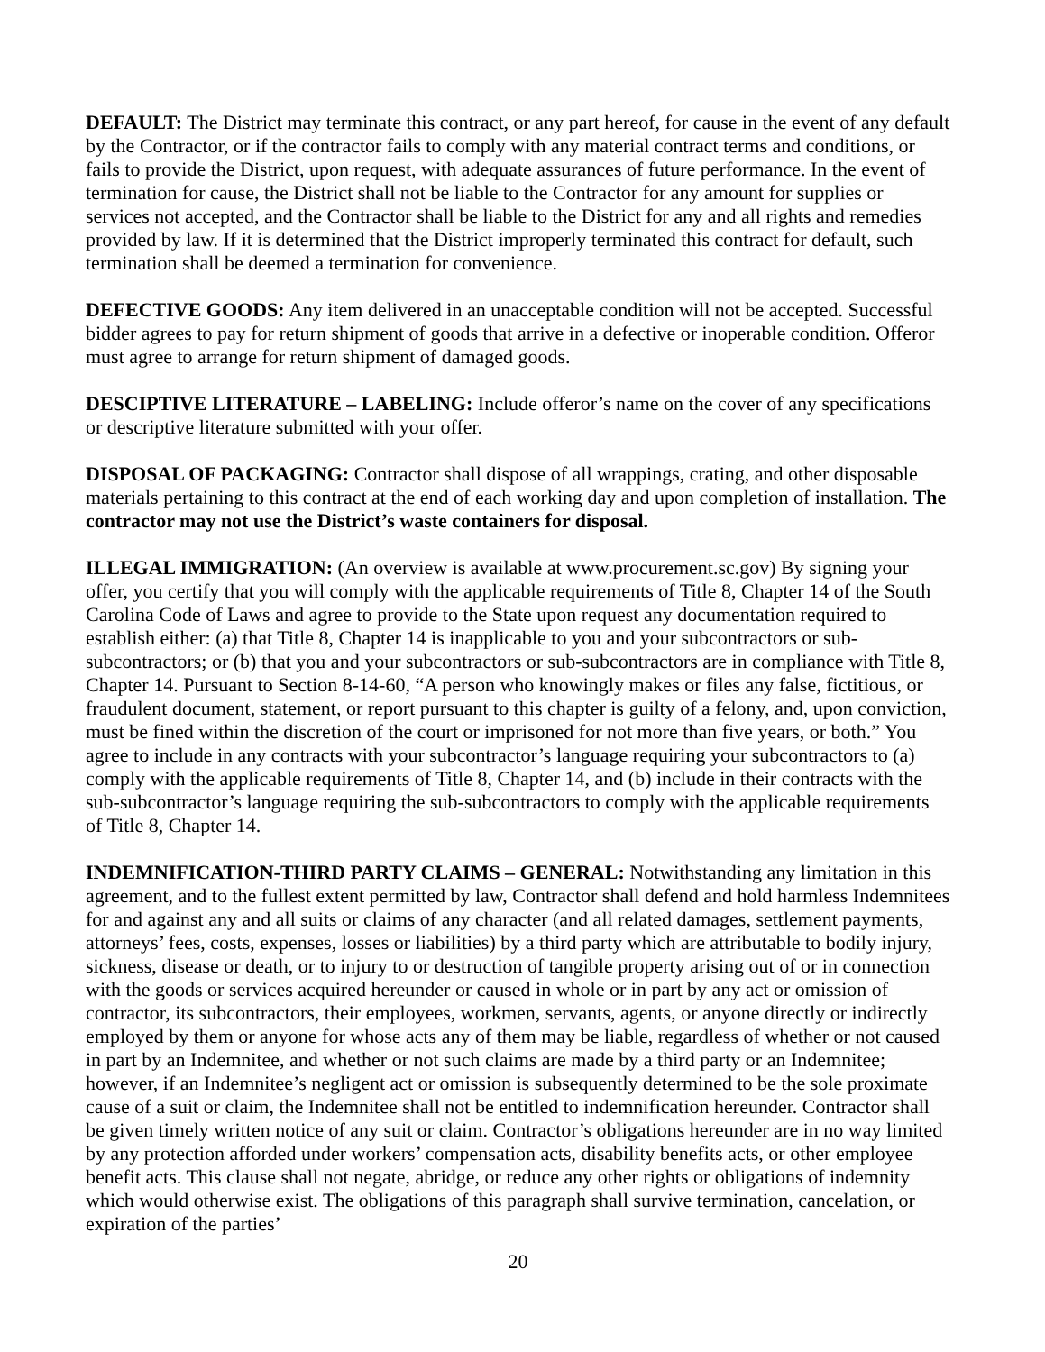DEFAULT: The District may terminate this contract, or any part hereof, for cause in the event of any default by the Contractor, or if the contractor fails to comply with any material contract terms and conditions, or fails to provide the District, upon request, with adequate assurances of future performance. In the event of termination for cause, the District shall not be liable to the Contractor for any amount for supplies or services not accepted, and the Contractor shall be liable to the District for any and all rights and remedies provided by law. If it is determined that the District improperly terminated this contract for default, such termination shall be deemed a termination for convenience.
DEFECTIVE GOODS: Any item delivered in an unacceptable condition will not be accepted. Successful bidder agrees to pay for return shipment of goods that arrive in a defective or inoperable condition. Offeror must agree to arrange for return shipment of damaged goods.
DESCIPTIVE LITERATURE – LABELING: Include offeror’s name on the cover of any specifications or descriptive literature submitted with your offer.
DISPOSAL OF PACKAGING: Contractor shall dispose of all wrappings, crating, and other disposable materials pertaining to this contract at the end of each working day and upon completion of installation. The contractor may not use the District’s waste containers for disposal.
ILLEGAL IMMIGRATION: (An overview is available at www.procurement.sc.gov) By signing your offer, you certify that you will comply with the applicable requirements of Title 8, Chapter 14 of the South Carolina Code of Laws and agree to provide to the State upon request any documentation required to establish either: (a) that Title 8, Chapter 14 is inapplicable to you and your subcontractors or sub-subcontractors; or (b) that you and your subcontractors or sub-subcontractors are in compliance with Title 8, Chapter 14. Pursuant to Section 8-14-60, “A person who knowingly makes or files any false, fictitious, or fraudulent document, statement, or report pursuant to this chapter is guilty of a felony, and, upon conviction, must be fined within the discretion of the court or imprisoned for not more than five years, or both.” You agree to include in any contracts with your subcontractor’s language requiring your subcontractors to (a) comply with the applicable requirements of Title 8, Chapter 14, and (b) include in their contracts with the sub-subcontractor’s language requiring the sub-subcontractors to comply with the applicable requirements of Title 8, Chapter 14.
INDEMNIFICATION-THIRD PARTY CLAIMS – GENERAL: Notwithstanding any limitation in this agreement, and to the fullest extent permitted by law, Contractor shall defend and hold harmless Indemnitees for and against any and all suits or claims of any character (and all related damages, settlement payments, attorneys’ fees, costs, expenses, losses or liabilities) by a third party which are attributable to bodily injury, sickness, disease or death, or to injury to or destruction of tangible property arising out of or in connection with the goods or services acquired hereunder or caused in whole or in part by any act or omission of contractor, its subcontractors, their employees, workmen, servants, agents, or anyone directly or indirectly employed by them or anyone for whose acts any of them may be liable, regardless of whether or not caused in part by an Indemnitee, and whether or not such claims are made by a third party or an Indemnitee; however, if an Indemnitee’s negligent act or omission is subsequently determined to be the sole proximate cause of a suit or claim, the Indemnitee shall not be entitled to indemnification hereunder. Contractor shall be given timely written notice of any suit or claim. Contractor’s obligations hereunder are in no way limited by any protection afforded under workers’ compensation acts, disability benefits acts, or other employee benefit acts. This clause shall not negate, abridge, or reduce any other rights or obligations of indemnity which would otherwise exist. The obligations of this paragraph shall survive termination, cancelation, or expiration of the parties’
20